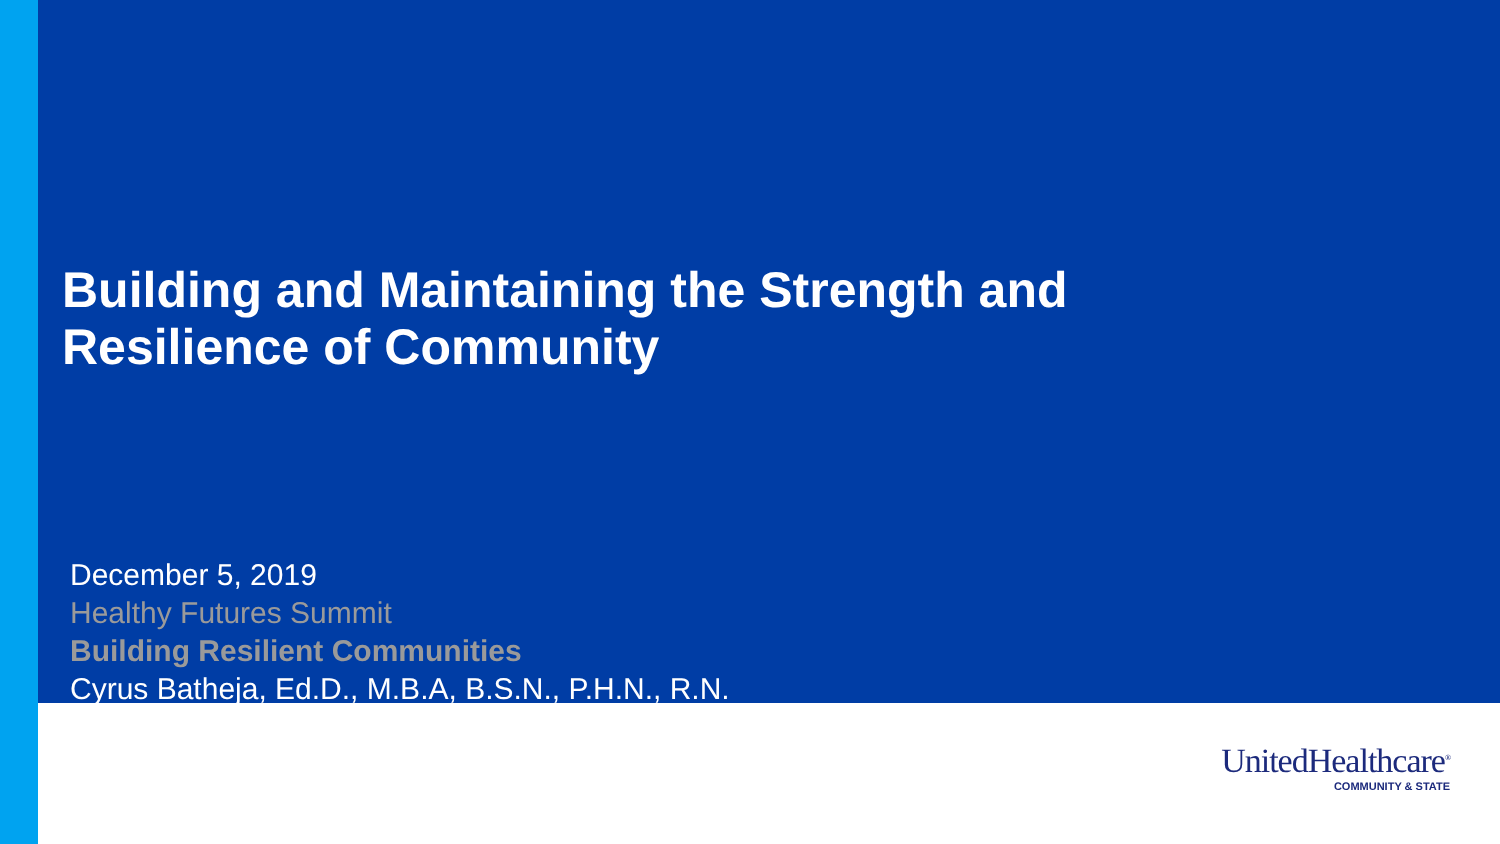Building and Maintaining the Strength and
Resilience of Community
December 5, 2019
Healthy Futures Summit
Building Resilient Communities
Cyrus Batheja, Ed.D., M.B.A, B.S.N., P.H.N., R.N.
UnitedHealthcare<sup>®</sup>
COMMUNITY & STATE